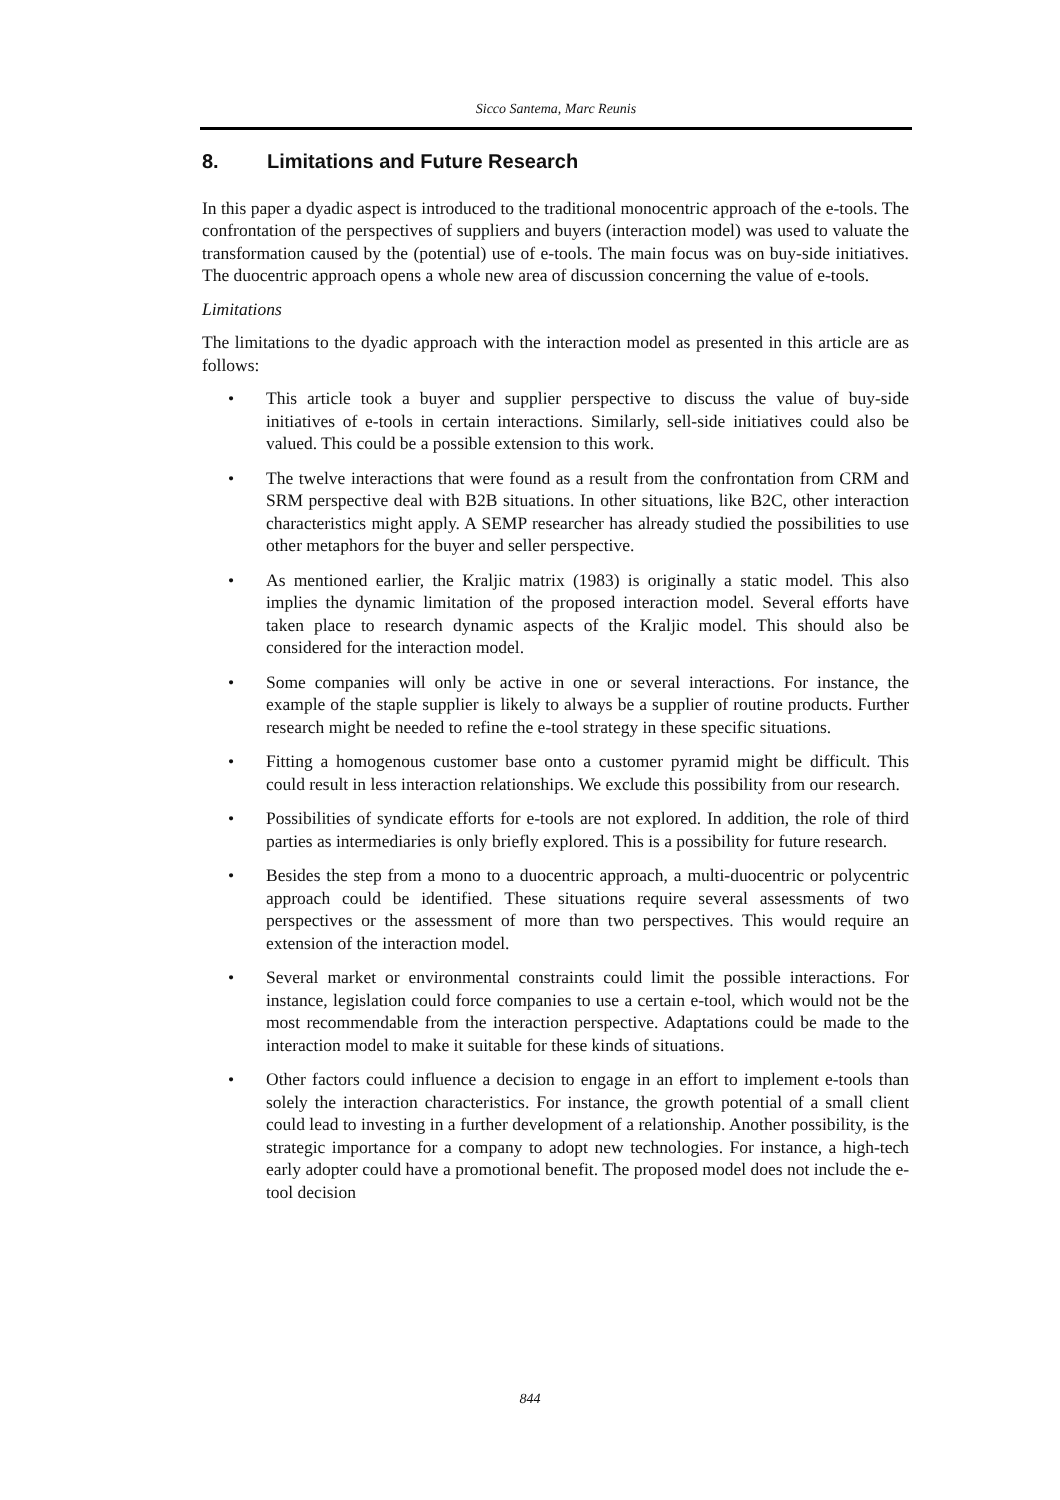Sicco Santema, Marc Reunis
8. Limitations and Future Research
In this paper a dyadic aspect is introduced to the traditional monocentric approach of the e-tools. The confrontation of the perspectives of suppliers and buyers (interaction model) was used to valuate the transformation caused by the (potential) use of e-tools. The main focus was on buy-side initiatives. The duocentric approach opens a whole new area of discussion concerning the value of e-tools.
Limitations
The limitations to the dyadic approach with the interaction model as presented in this article are as follows:
• This article took a buyer and supplier perspective to discuss the value of buy-side initiatives of e-tools in certain interactions. Similarly, sell-side initiatives could also be valued. This could be a possible extension to this work.
• The twelve interactions that were found as a result from the confrontation from CRM and SRM perspective deal with B2B situations. In other situations, like B2C, other interaction characteristics might apply. A SEMP researcher has already studied the possibilities to use other metaphors for the buyer and seller perspective.
• As mentioned earlier, the Kraljic matrix (1983) is originally a static model. This also implies the dynamic limitation of the proposed interaction model. Several efforts have taken place to research dynamic aspects of the Kraljic model. This should also be considered for the interaction model.
• Some companies will only be active in one or several interactions. For instance, the example of the staple supplier is likely to always be a supplier of routine products. Further research might be needed to refine the e-tool strategy in these specific situations.
• Fitting a homogenous customer base onto a customer pyramid might be difficult. This could result in less interaction relationships. We exclude this possibility from our research.
• Possibilities of syndicate efforts for e-tools are not explored. In addition, the role of third parties as intermediaries is only briefly explored. This is a possibility for future research.
• Besides the step from a mono to a duocentric approach, a multi-duocentric or polycentric approach could be identified. These situations require several assessments of two perspectives or the assessment of more than two perspectives. This would require an extension of the interaction model.
• Several market or environmental constraints could limit the possible interactions. For instance, legislation could force companies to use a certain e-tool, which would not be the most recommendable from the interaction perspective. Adaptations could be made to the interaction model to make it suitable for these kinds of situations.
• Other factors could influence a decision to engage in an effort to implement e-tools than solely the interaction characteristics. For instance, the growth potential of a small client could lead to investing in a further development of a relationship. Another possibility, is the strategic importance for a company to adopt new technologies. For instance, a high-tech early adopter could have a promotional benefit. The proposed model does not include the e-tool decision
844